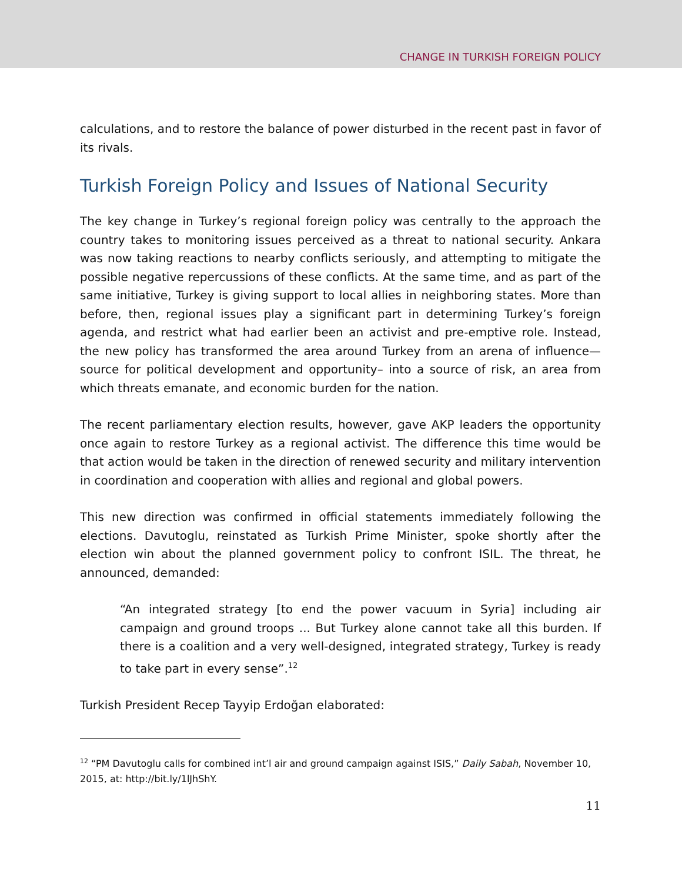CHANGE IN TURKISH FOREIGN POLICY
calculations, and to restore the balance of power disturbed in the recent past in favor of its rivals.
Turkish Foreign Policy and Issues of National Security
The key change in Turkey’s regional foreign policy was centrally to the approach the country takes to monitoring issues perceived as a threat to national security. Ankara was now taking reactions to nearby conflicts seriously, and attempting to mitigate the possible negative repercussions of these conflicts. At the same time, and as part of the same initiative, Turkey is giving support to local allies in neighboring states. More than before, then, regional issues play a significant part in determining Turkey’s foreign agenda, and restrict what had earlier been an activist and pre-emptive role. Instead, the new policy has transformed the area around Turkey from an arena of influence—source for political development and opportunity– into a source of risk, an area from which threats emanate, and economic burden for the nation.
The recent parliamentary election results, however, gave AKP leaders the opportunity once again to restore Turkey as a regional activist. The difference this time would be that action would be taken in the direction of renewed security and military intervention in coordination and cooperation with allies and regional and global powers.
This new direction was confirmed in official statements immediately following the elections. Davutoglu, reinstated as Turkish Prime Minister, spoke shortly after the election win about the planned government policy to confront ISIL. The threat, he announced, demanded:
“An integrated strategy [to end the power vacuum in Syria] including air campaign and ground troops ... But Turkey alone cannot take all this burden. If there is a coalition and a very well-designed, integrated strategy, Turkey is ready to take part in every sense”.<sup>12</sup>
Turkish President Recep Tayyip Erdoğan elaborated:
<sup>12</sup> “PM Davutoglu calls for combined int’l air and ground campaign against ISIS,” Daily Sabah, November 10, 2015, at: http://bit.ly/1lJhShY.
11